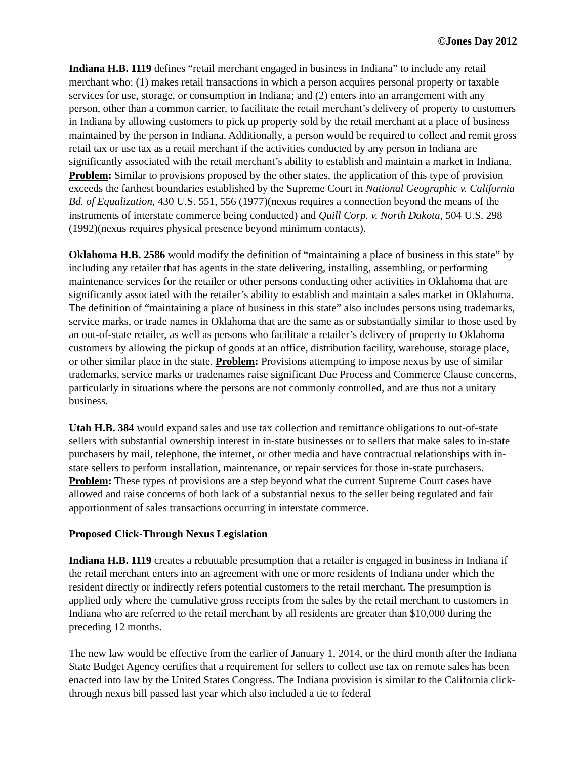©Jones Day 2012
Indiana H.B. 1119 defines “retail merchant engaged in business in Indiana” to include any retail merchant who: (1) makes retail transactions in which a person acquires personal property or taxable services for use, storage, or consumption in Indiana; and (2) enters into an arrangement with any person, other than a common carrier, to facilitate the retail merchant’s delivery of property to customers in Indiana by allowing customers to pick up property sold by the retail merchant at a place of business maintained by the person in Indiana. Additionally, a person would be required to collect and remit gross retail tax or use tax as a retail merchant if the activities conducted by any person in Indiana are significantly associated with the retail merchant’s ability to establish and maintain a market in Indiana. Problem: Similar to provisions proposed by the other states, the application of this type of provision exceeds the farthest boundaries established by the Supreme Court in National Geographic v. California Bd. of Equalization, 430 U.S. 551, 556 (1977)(nexus requires a connection beyond the means of the instruments of interstate commerce being conducted) and Quill Corp. v. North Dakota, 504 U.S. 298 (1992)(nexus requires physical presence beyond minimum contacts).
Oklahoma H.B. 2586 would modify the definition of “maintaining a place of business in this state” by including any retailer that has agents in the state delivering, installing, assembling, or performing maintenance services for the retailer or other persons conducting other activities in Oklahoma that are significantly associated with the retailer’s ability to establish and maintain a sales market in Oklahoma. The definition of “maintaining a place of business in this state” also includes persons using trademarks, service marks, or trade names in Oklahoma that are the same as or substantially similar to those used by an out-of-state retailer, as well as persons who facilitate a retailer’s delivery of property to Oklahoma customers by allowing the pickup of goods at an office, distribution facility, warehouse, storage place, or other similar place in the state. Problem: Provisions attempting to impose nexus by use of similar trademarks, service marks or tradenames raise significant Due Process and Commerce Clause concerns, particularly in situations where the persons are not commonly controlled, and are thus not a unitary business.
Utah H.B. 384 would expand sales and use tax collection and remittance obligations to out-of-state sellers with substantial ownership interest in in-state businesses or to sellers that make sales to in-state purchasers by mail, telephone, the internet, or other media and have contractual relationships with in-state sellers to perform installation, maintenance, or repair services for those in-state purchasers. Problem: These types of provisions are a step beyond what the current Supreme Court cases have allowed and raise concerns of both lack of a substantial nexus to the seller being regulated and fair apportionment of sales transactions occurring in interstate commerce.
Proposed Click-Through Nexus Legislation
Indiana H.B. 1119 creates a rebuttable presumption that a retailer is engaged in business in Indiana if the retail merchant enters into an agreement with one or more residents of Indiana under which the resident directly or indirectly refers potential customers to the retail merchant. The presumption is applied only where the cumulative gross receipts from the sales by the retail merchant to customers in Indiana who are referred to the retail merchant by all residents are greater than $10,000 during the preceding 12 months.
The new law would be effective from the earlier of January 1, 2014, or the third month after the Indiana State Budget Agency certifies that a requirement for sellers to collect use tax on remote sales has been enacted into law by the United States Congress. The Indiana provision is similar to the California click-through nexus bill passed last year which also included a tie to federal